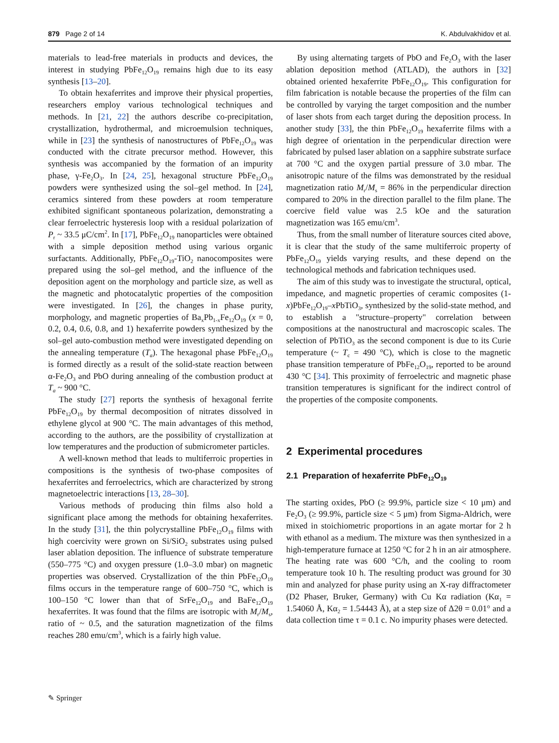879 Page 2 of 14 K. Abdulvakhidov et al.
materials to lead-free materials in products and devices, the interest in studying PbFe<sub>12</sub>O<sub>19</sub> remains high due to its easy synthesis [13–20].
To obtain hexaferrites and improve their physical properties, researchers employ various technological techniques and methods. In [21, 22] the authors describe co-precipitation, crystallization, hydrothermal, and microemulsion techniques, while in [23] the synthesis of nanostructures of PbFe<sub>12</sub>O<sub>19</sub> was conducted with the citrate precursor method. However, this synthesis was accompanied by the formation of an impurity phase, γ-Fe<sub>2</sub>O<sub>3</sub>. In [24, 25], hexagonal structure PbFe<sub>12</sub>O<sub>19</sub> powders were synthesized using the sol–gel method. In [24], ceramics sintered from these powders at room temperature exhibited significant spontaneous polarization, demonstrating a clear ferroelectric hysteresis loop with a residual polarization of P<sub>r</sub> ~ 33.5 μC/cm<sup>2</sup>. In [17], PbFe<sub>12</sub>O<sub>19</sub> nanoparticles were obtained with a simple deposition method using various organic surfactants. Additionally, PbFe<sub>12</sub>O<sub>19</sub>-TiO<sub>2</sub> nanocomposites were prepared using the sol–gel method, and the influence of the deposition agent on the morphology and particle size, as well as the magnetic and photocatalytic properties of the composition were investigated. In [26], the changes in phase purity, morphology, and magnetic properties of Ba<sub>x</sub>Pb<sub>1-x</sub>Fe<sub>12</sub>O<sub>19</sub> (x = 0, 0.2, 0.4, 0.6, 0.8, and 1) hexaferrite powders synthesized by the sol–gel auto-combustion method were investigated depending on the annealing temperature (T<sub>a</sub>). The hexagonal phase PbFe<sub>12</sub>O<sub>19</sub> is formed directly as a result of the solid-state reaction between α-Fe<sub>2</sub>O<sub>3</sub> and PbO during annealing of the combustion product at T<sub>a</sub> ~ 900 °C.
The study [27] reports the synthesis of hexagonal ferrite PbFe<sub>12</sub>O<sub>19</sub> by thermal decomposition of nitrates dissolved in ethylene glycol at 900 °C. The main advantages of this method, according to the authors, are the possibility of crystallization at low temperatures and the production of submicrometer particles.
A well-known method that leads to multiferroic properties in compositions is the synthesis of two-phase composites of hexaferrites and ferroelectrics, which are characterized by strong magnetoelectric interactions [13, 28–30].
Various methods of producing thin films also hold a significant place among the methods for obtaining hexaferrites. In the study [31], the thin polycrystalline PbFe<sub>12</sub>O<sub>19</sub> films with high coercivity were grown on Si/SiO<sub>2</sub> substrates using pulsed laser ablation deposition. The influence of substrate temperature (550–775 °C) and oxygen pressure (1.0–3.0 mbar) on magnetic properties was observed. Crystallization of the thin PbFe<sub>12</sub>O<sub>19</sub> films occurs in the temperature range of 600–750 °C, which is 100–150 °C lower than that of SrFe<sub>12</sub>O<sub>19</sub> and BaFe<sub>12</sub>O<sub>19</sub> hexaferrites. It was found that the films are isotropic with M<sub>r</sub>/M<sub>s</sub>, ratio of ~ 0.5, and the saturation magnetization of the films reaches 280 emu/cm<sup>3</sup>, which is a fairly high value.
By using alternating targets of PbO and Fe<sub>2</sub>O<sub>3</sub> with the laser ablation deposition method (ATLAD), the authors in [32] obtained oriented hexaferrite PbFe<sub>12</sub>O<sub>19</sub>. This configuration for film fabrication is notable because the properties of the film can be controlled by varying the target composition and the number of laser shots from each target during the deposition process. In another study [33], the thin PbFe<sub>12</sub>O<sub>19</sub> hexaferrite films with a high degree of orientation in the perpendicular direction were fabricated by pulsed laser ablation on a sapphire substrate surface at 700 °C and the oxygen partial pressure of 3.0 mbar. The anisotropic nature of the films was demonstrated by the residual magnetization ratio M<sub>r</sub>/M<sub>s</sub> = 86% in the perpendicular direction compared to 20% in the direction parallel to the film plane. The coercive field value was 2.5 kOe and the saturation magnetization was 165 emu/cm<sup>3</sup>.
Thus, from the small number of literature sources cited above, it is clear that the study of the same multiferroic property of PbFe<sub>12</sub>O<sub>19</sub> yields varying results, and these depend on the technological methods and fabrication techniques used.
The aim of this study was to investigate the structural, optical, impedance, and magnetic properties of ceramic composites (1-x)PbFe<sub>12</sub>O<sub>19</sub>–x PbTiO<sub>3</sub>, synthesized by the solid-state method, and to establish a "structure–property" correlation between compositions at the nanostructural and macroscopic scales. The selection of PbTiO<sub>3</sub> as the second component is due to its Curie temperature (~ T<sub>c</sub> = 490 °C), which is close to the magnetic phase transition temperature of PbFe<sub>12</sub>O<sub>19</sub>, reported to be around 430 °C [34]. This proximity of ferroelectric and magnetic phase transition temperatures is significant for the indirect control of the properties of the composite components.
2 Experimental procedures
2.1 Preparation of hexaferrite PbFe<sub>12</sub>O<sub>19</sub>
The starting oxides, PbO (≥ 99.9%, particle size < 10 μm) and Fe<sub>2</sub>O<sub>3</sub> (≥ 99.9%, particle size < 5 μm) from Sigma-Aldrich, were mixed in stoichiometric proportions in an agate mortar for 2 h with ethanol as a medium. The mixture was then synthesized in a high-temperature furnace at 1250 °C for 2 h in an air atmosphere. The heating rate was 600 °C/h, and the cooling to room temperature took 10 h. The resulting product was ground for 30 min and analyzed for phase purity using an X-ray diffractometer (D2 Phaser, Bruker, Germany) with Cu Kα radiation (Kα<sub>1</sub> = 1.54060 Å, Kα<sub>2</sub> = 1.54443 Å), at a step size of Δ2θ = 0.01° and a data collection time τ = 0.1 c. No impurity phases were detected.
✎ Springer